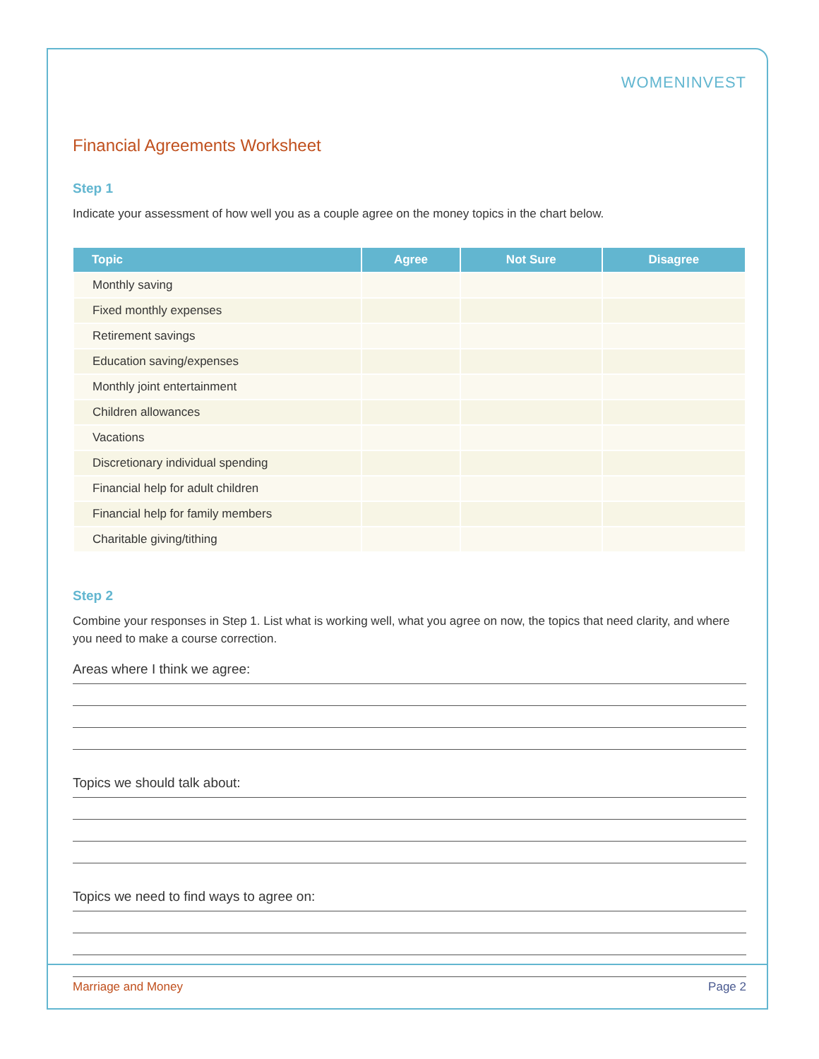WOMENINVEST
Financial Agreements Worksheet
Step 1
Indicate your assessment of how well you as a couple agree on the money topics in the chart below.
| Topic | Agree | Not Sure | Disagree |
| --- | --- | --- | --- |
| Monthly saving | | | |
| Fixed monthly expenses | | | |
| Retirement savings | | | |
| Education saving/expenses | | | |
| Monthly joint entertainment | | | |
| Children allowances | | | |
| Vacations | | | |
| Discretionary individual spending | | | |
| Financial help for adult children | | | |
| Financial help for family members | | | |
| Charitable giving/tithing | | | |
Step 2
Combine your responses in Step 1. List what is working well, what you agree on now, the topics that need clarity, and where you need to make a course correction.
Areas where I think we agree:
Topics we should talk about:
Topics we need to find ways to agree on:
Marriage and Money Page 2